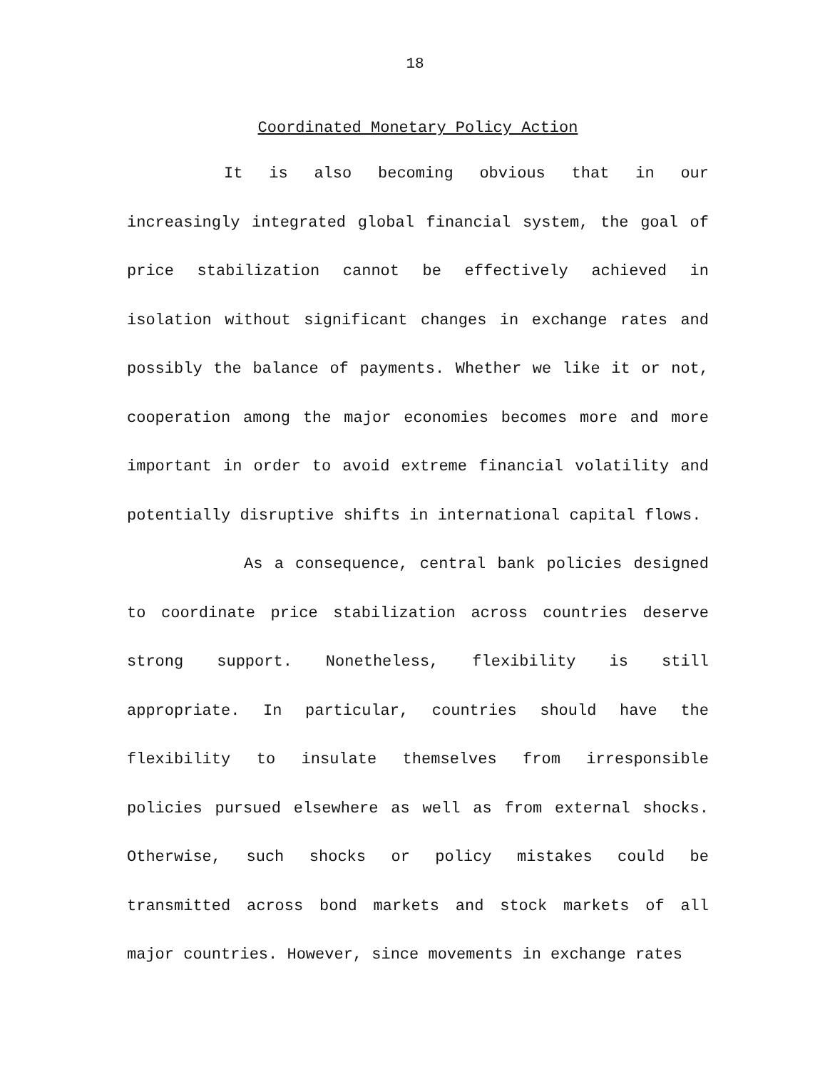18
Coordinated Monetary Policy Action
It is also becoming obvious that in our increasingly integrated global financial system, the goal of price stabilization cannot be effectively achieved in isolation without significant changes in exchange rates and possibly the balance of payments. Whether we like it or not, cooperation among the major economies becomes more and more important in order to avoid extreme financial volatility and potentially disruptive shifts in international capital flows.
As a consequence, central bank policies designed to coordinate price stabilization across countries deserve strong support. Nonetheless, flexibility is still appropriate. In particular, countries should have the flexibility to insulate themselves from irresponsible policies pursued elsewhere as well as from external shocks. Otherwise, such shocks or policy mistakes could be transmitted across bond markets and stock markets of all major countries. However, since movements in exchange rates